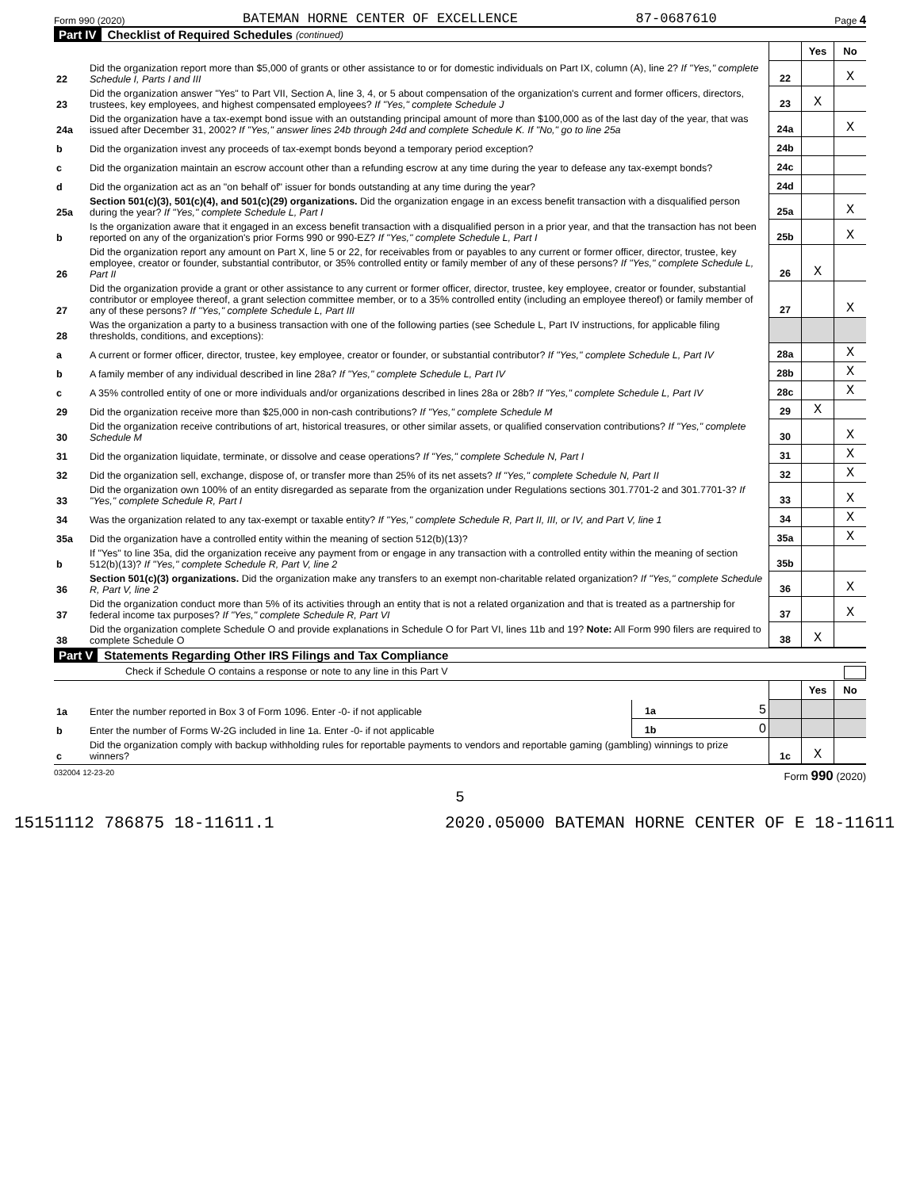Form 990 (2020) BATEMAN HORNE CENTER OF EXCELLENCE 87-0687610 Page 4
Part IV Checklist of Required Schedules (continued)
| | | | Yes | No |
| 22 | Did the organization report more than $5,000 of grants or other assistance to or for domestic individuals on Part IX, column (A), line 2? If "Yes," complete Schedule I, Parts I and III | 22 | | X |
| 23 | Did the organization answer "Yes" to Part VII, Section A, line 3, 4, or 5 about compensation of the organization's current and former officers, directors, trustees, key employees, and highest compensated employees? If "Yes," complete Schedule J | 23 | X | |
| 24a | Did the organization have a tax-exempt bond issue with an outstanding principal amount of more than $100,000 as of the last day of the year, that was issued after December 31, 2002? If "Yes," answer lines 24b through 24d and complete Schedule K. If "No," go to line 25a | 24a | | X |
| b | Did the organization invest any proceeds of tax-exempt bonds beyond a temporary period exception? | 24b | | |
| c | Did the organization maintain an escrow account other than a refunding escrow at any time during the year to defease any tax-exempt bonds? | 24c | | |
| d | Did the organization act as an "on behalf of" issuer for bonds outstanding at any time during the year? | 24d | | |
| 25a | Section 501(c)(3), 501(c)(4), and 501(c)(29) organizations. Did the organization engage in an excess benefit transaction with a disqualified person during the year? If "Yes," complete Schedule L, Part I | 25a | | X |
| b | Is the organization aware that it engaged in an excess benefit transaction with a disqualified person in a prior year, and that the transaction has not been reported on any of the organization's prior Forms 990 or 990-EZ? If "Yes," complete Schedule L, Part I | 25b | | X |
| 26 | Did the organization report any amount on Part X, line 5 or 22, for receivables from or payables to any current or former officer, director, trustee, key employee, creator or founder, substantial contributor, or 35% controlled entity or family member of any of these persons? If "Yes," complete Schedule L, Part II | 26 | X | |
| 27 | Did the organization provide a grant or other assistance to any current or former officer, director, trustee, key employee, creator or founder, substantial contributor or employee thereof, a grant selection committee member, or to a 35% controlled entity (including an employee thereof) or family member of any of these persons? If "Yes," complete Schedule L, Part III | 27 | | X |
| 28 | Was the organization a party to a business transaction with one of the following parties (see Schedule L, Part IV instructions, for applicable filing thresholds, conditions, and exceptions): | | | |
| a | A current or former officer, director, trustee, key employee, creator or founder, or substantial contributor? If "Yes," complete Schedule L, Part IV | 28a | | X |
| b | A family member of any individual described in line 28a? If "Yes," complete Schedule L, Part IV | 28b | | X |
| c | A 35% controlled entity of one or more individuals and/or organizations described in lines 28a or 28b? If "Yes," complete Schedule L, Part IV | 28c | | X |
| 29 | Did the organization receive more than $25,000 in non-cash contributions? If "Yes," complete Schedule M | 29 | X | |
| 30 | Did the organization receive contributions of art, historical treasures, or other similar assets, or qualified conservation contributions? If "Yes," complete Schedule M | 30 | | X |
| 31 | Did the organization liquidate, terminate, or dissolve and cease operations? If "Yes," complete Schedule N, Part I | 31 | | X |
| 32 | Did the organization sell, exchange, dispose of, or transfer more than 25% of its net assets? If "Yes," complete Schedule N, Part II | 32 | | X |
| 33 | Did the organization own 100% of an entity disregarded as separate from the organization under Regulations sections 301.7701-2 and 301.7701-3? If "Yes," complete Schedule R, Part I | 33 | | X |
| 34 | Was the organization related to any tax-exempt or taxable entity? If "Yes," complete Schedule R, Part II, III, or IV, and Part V, line 1 | 34 | | X |
| 35a | Did the organization have a controlled entity within the meaning of section 512(b)(13)? | 35a | | X |
| b | If "Yes" to line 35a, did the organization receive any payment from or engage in any transaction with a controlled entity within the meaning of section 512(b)(13)? If "Yes," complete Schedule R, Part V, line 2 | 35b | | |
| 36 | Section 501(c)(3) organizations. Did the organization make any transfers to an exempt non-charitable related organization? If "Yes," complete Schedule R, Part V, line 2 | 36 | | X |
| 37 | Did the organization conduct more than 5% of its activities through an entity that is not a related organization and that is treated as a partnership for federal income tax purposes? If "Yes," complete Schedule R, Part VI | 37 | | X |
| 38 | Did the organization complete Schedule O and provide explanations in Schedule O for Part VI, lines 11b and 19? Note: All Form 990 filers are required to complete Schedule O | 38 | X | |
Part V Statements Regarding Other IRS Filings and Tax Compliance
Check if Schedule O contains a response or note to any line in this Part V
| | | | | | Yes | No |
| 1a | Enter the number reported in Box 3 of Form 1096. Enter -0- if not applicable | 1a | 5 | | | |
| b | Enter the number of Forms W-2G included in line 1a. Enter -0- if not applicable | 1b | 0 | | | |
| c | Did the organization comply with backup withholding rules for reportable payments to vendors and reportable gaming (gambling) winnings to prize winners? | | | 1c | X | |
032004 12-23-20 Form 990 (2020)
5
15151112 786875 18-11611.1 2020.05000 BATEMAN HORNE CENTER OF E 18-11611